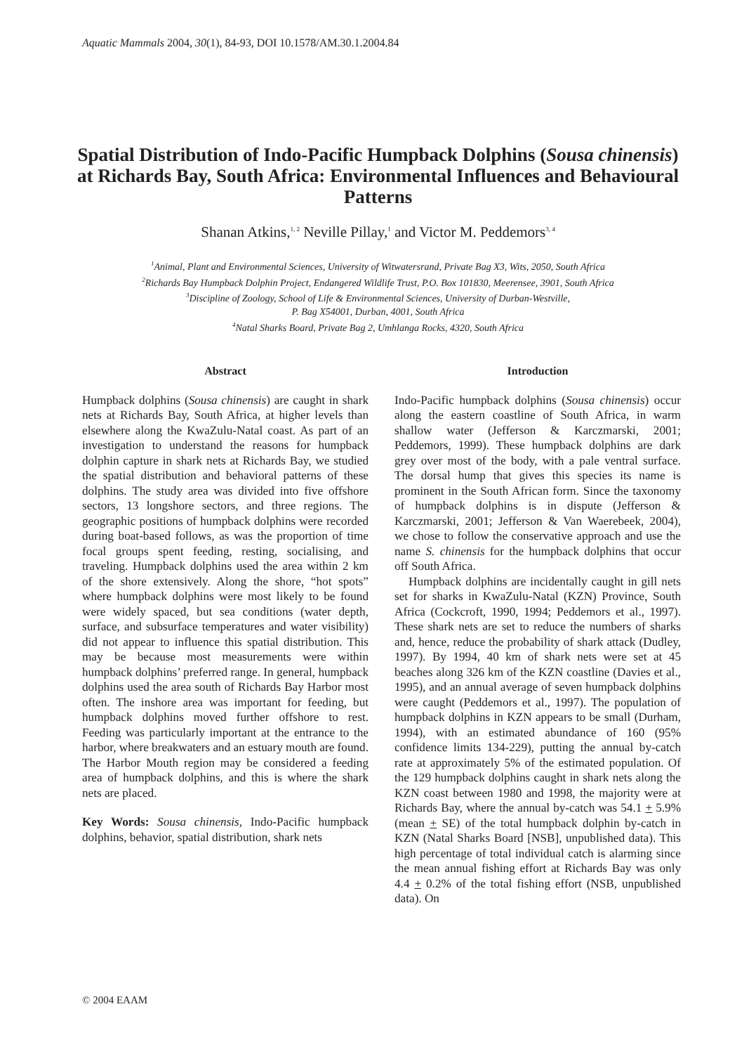Aquatic Mammals 2004, 30(1), 84-93, DOI 10.1578/AM.30.1.2004.84
Spatial Distribution of Indo-Pacific Humpback Dolphins (Sousa chinensis) at Richards Bay, South Africa: Environmental Influences and Behavioural Patterns
Shanan Atkins,<sup>1, 2</sup> Neville Pillay,<sup>1</sup> and Victor M. Peddemors<sup>3, 4</sup>
<sup>1</sup> Animal, Plant and Environmental Sciences, University of Witwatersrand, Private Bag X3, Wits, 2050, South Africa
<sup>2</sup> Richards Bay Humpback Dolphin Project, Endangered Wildlife Trust, P.O. Box 101830, Meerensee, 3901, South Africa
<sup>3</sup> Discipline of Zoology, School of Life & Environmental Sciences, University of Durban-Westville,
P. Bag X54001, Durban, 4001, South Africa
<sup>4</sup> Natal Sharks Board, Private Bag 2, Umhlanga Rocks, 4320, South Africa
Abstract
Humpback dolphins (Sousa chinensis) are caught in shark nets at Richards Bay, South Africa, at higher levels than elsewhere along the KwaZulu-Natal coast. As part of an investigation to understand the reasons for humpback dolphin capture in shark nets at Richards Bay, we studied the spatial distribution and behavioral patterns of these dolphins. The study area was divided into five offshore sectors, 13 longshore sectors, and three regions. The geographic positions of humpback dolphins were recorded during boat-based follows, as was the proportion of time focal groups spent feeding, resting, socialising, and traveling. Humpback dolphins used the area within 2 km of the shore extensively. Along the shore, “hot spots” where humpback dolphins were most likely to be found were widely spaced, but sea conditions (water depth, surface, and subsurface temperatures and water visibility) did not appear to influence this spatial distribution. This may be because most measurements were within humpback dolphins’ preferred range. In general, humpback dolphins used the area south of Richards Bay Harbor most often. The inshore area was important for feeding, but humpback dolphins moved further offshore to rest. Feeding was particularly important at the entrance to the harbor, where breakwaters and an estuary mouth are found. The Harbor Mouth region may be considered a feeding area of humpback dolphins, and this is where the shark nets are placed.
Key Words: Sousa chinensis, Indo-Pacific humpback dolphins, behavior, spatial distribution, shark nets
Introduction
Indo-Pacific humpback dolphins (Sousa chinensis) occur along the eastern coastline of South Africa, in warm shallow water (Jefferson & Karczmarski, 2001; Peddemors, 1999). These humpback dolphins are dark grey over most of the body, with a pale ventral surface. The dorsal hump that gives this species its name is prominent in the South African form. Since the taxonomy of humpback dolphins is in dispute (Jefferson & Karczmarski, 2001; Jefferson & Van Waerebeek, 2004), we chose to follow the conservative approach and use the name S. chinensis for the humpback dolphins that occur off South Africa.
Humpback dolphins are incidentally caught in gill nets set for sharks in KwaZulu-Natal (KZN) Province, South Africa (Cockcroft, 1990, 1994; Peddemors et al., 1997). These shark nets are set to reduce the numbers of sharks and, hence, reduce the probability of shark attack (Dudley, 1997). By 1994, 40 km of shark nets were set at 45 beaches along 326 km of the KZN coastline (Davies et al., 1995), and an annual average of seven humpback dolphins were caught (Peddemors et al., 1997). The population of humpback dolphins in KZN appears to be small (Durham, 1994), with an estimated abundance of 160 (95% confidence limits 134-229), putting the annual by-catch rate at approximately 5% of the estimated population. Of the 129 humpback dolphins caught in shark nets along the KZN coast between 1980 and 1998, the majority were at Richards Bay, where the annual by-catch was 54.1 + 5.9% (mean + SE) of the total humpback dolphin by-catch in KZN (Natal Sharks Board [NSB], unpublished data). This high percentage of total individual catch is alarming since the mean annual fishing effort at Richards Bay was only 4.4 + 0.2% of the total fishing effort (NSB, unpublished data). On
© 2004 EAAM